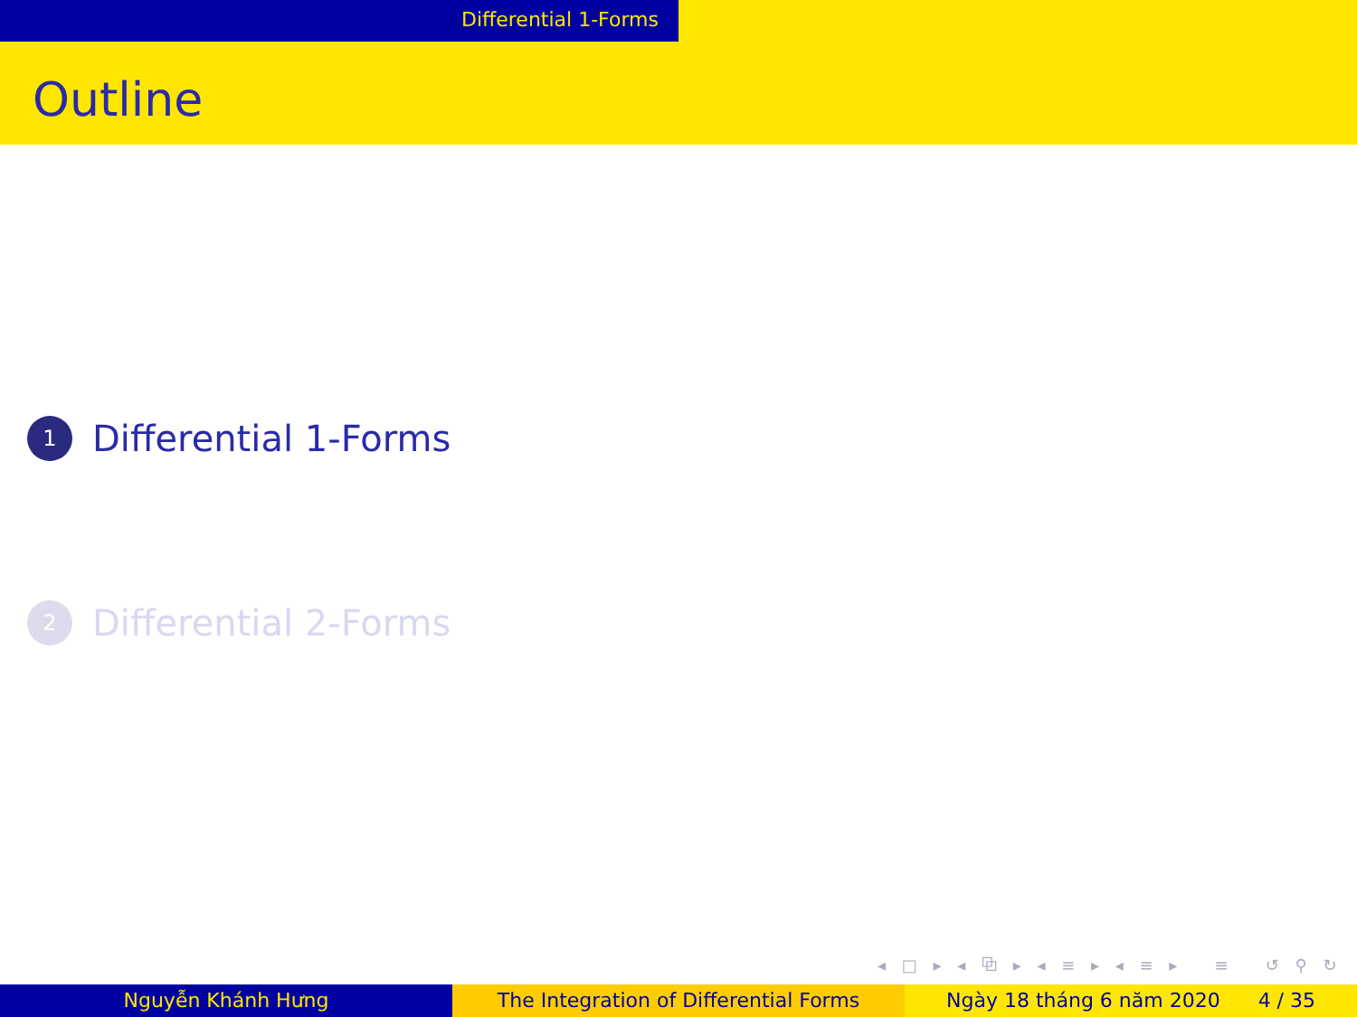Differential 1-Forms
Outline
1
Differential 1-Forms
2
Differential 2-Forms
◂ □ ▸ ◂ ⧉ ▸ ◂ ≡ ▸ ◂ ≡ ▸ ≡ ↺ ⚲ ↻
Nguyễn Khánh Hưng The Integration of Differential Forms Ngày 18 tháng 6 năm 2020 4 / 35